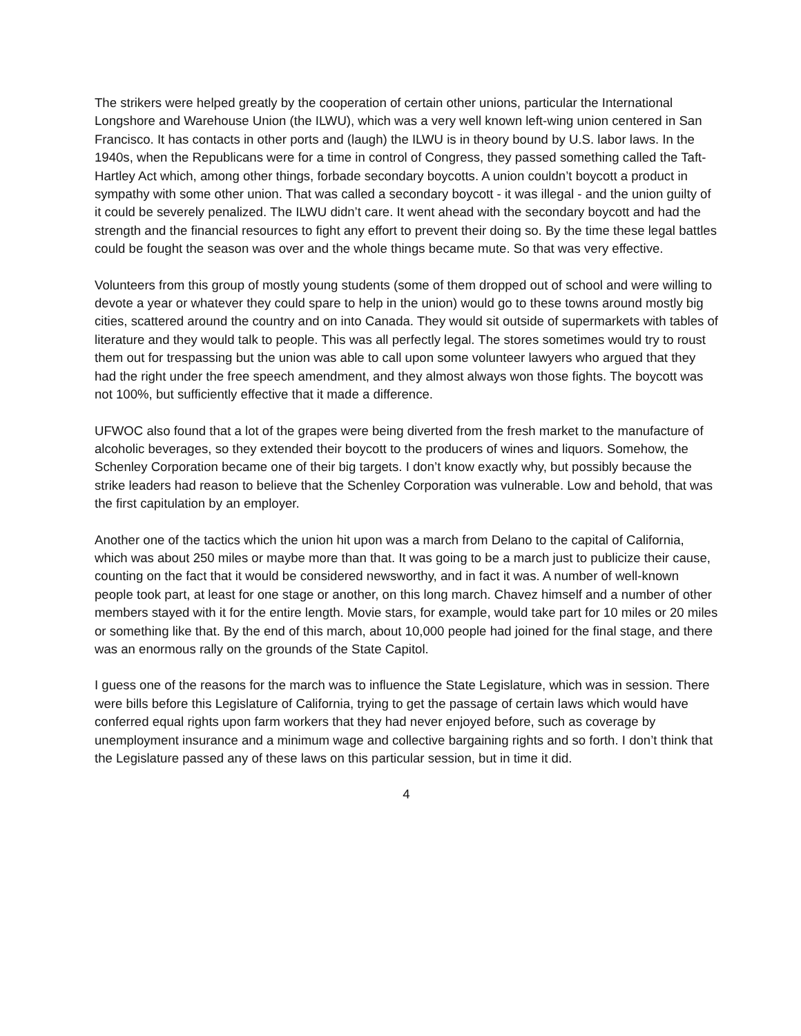The strikers were helped greatly by the cooperation of certain other unions, particular the International Longshore and Warehouse Union (the ILWU), which was a very well known left-wing union centered in San Francisco. It has contacts in other ports and (laugh) the ILWU is in theory bound by U.S. labor laws. In the 1940s, when the Republicans were for a time in control of Congress, they passed something called the Taft-Hartley Act which, among other things, forbade secondary boycotts. A union couldn’t boycott a product in sympathy with some other union. That was called a secondary boycott - it was illegal - and the union guilty of it could be severely penalized. The ILWU didn’t care. It went ahead with the secondary boycott and had the strength and the financial resources to fight any effort to prevent their doing so. By the time these legal battles could be fought the season was over and the whole things became mute. So that was very effective.
Volunteers from this group of mostly young students (some of them dropped out of school and were willing to devote a year or whatever they could spare to help in the union) would go to these towns around mostly big cities, scattered around the country and on into Canada. They would sit outside of supermarkets with tables of literature and they would talk to people. This was all perfectly legal. The stores sometimes would try to roust them out for trespassing but the union was able to call upon some volunteer lawyers who argued that they had the right under the free speech amendment, and they almost always won those fights. The boycott was not 100%, but sufficiently effective that it made a difference.
UFWOC also found that a lot of the grapes were being diverted from the fresh market to the manufacture of alcoholic beverages, so they extended their boycott to the producers of wines and liquors. Somehow, the Schenley Corporation became one of their big targets. I don’t know exactly why, but possibly because the strike leaders had reason to believe that the Schenley Corporation was vulnerable. Low and behold, that was the first capitulation by an employer.
Another one of the tactics which the union hit upon was a march from Delano to the capital of California, which was about 250 miles or maybe more than that. It was going to be a march just to publicize their cause, counting on the fact that it would be considered newsworthy, and in fact it was. A number of well-known people took part, at least for one stage or another, on this long march. Chavez himself and a number of other members stayed with it for the entire length. Movie stars, for example, would take part for 10 miles or 20 miles or something like that. By the end of this march, about 10,000 people had joined for the final stage, and there was an enormous rally on the grounds of the State Capitol.
I guess one of the reasons for the march was to influence the State Legislature, which was in session. There were bills before this Legislature of California, trying to get the passage of certain laws which would have conferred equal rights upon farm workers that they had never enjoyed before, such as coverage by unemployment insurance and a minimum wage and collective bargaining rights and so forth. I don’t think that the Legislature passed any of these laws on this particular session, but in time it did.
4